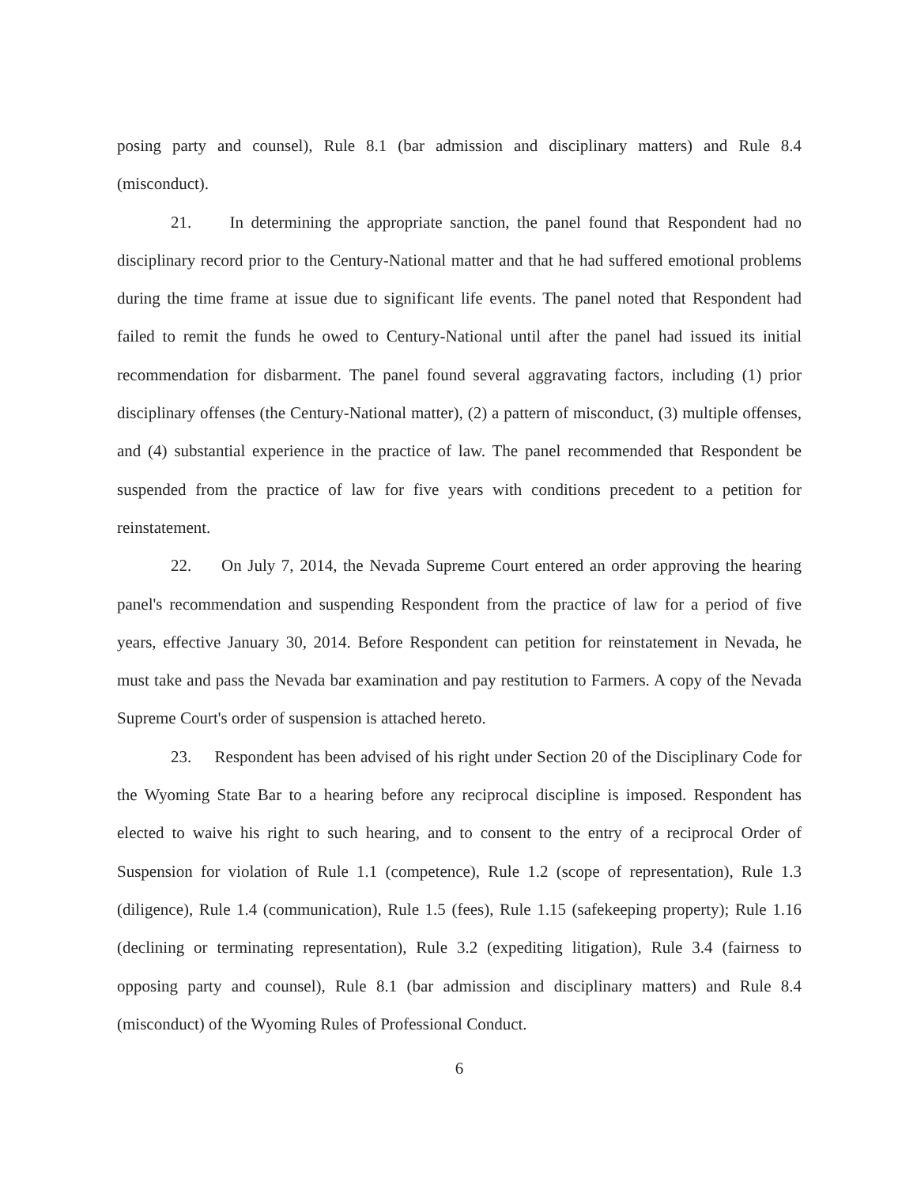posing party and counsel), Rule 8.1 (bar admission and disciplinary matters) and Rule 8.4 (misconduct).
21. In determining the appropriate sanction, the panel found that Respondent had no disciplinary record prior to the Century-National matter and that he had suffered emotional problems during the time frame at issue due to significant life events. The panel noted that Respondent had failed to remit the funds he owed to Century-National until after the panel had issued its initial recommendation for disbarment. The panel found several aggravating factors, including (1) prior disciplinary offenses (the Century-National matter), (2) a pattern of misconduct, (3) multiple offenses, and (4) substantial experience in the practice of law. The panel recommended that Respondent be suspended from the practice of law for five years with conditions precedent to a petition for reinstatement.
22. On July 7, 2014, the Nevada Supreme Court entered an order approving the hearing panel's recommendation and suspending Respondent from the practice of law for a period of five years, effective January 30, 2014. Before Respondent can petition for reinstatement in Nevada, he must take and pass the Nevada bar examination and pay restitution to Farmers. A copy of the Nevada Supreme Court's order of suspension is attached hereto.
23. Respondent has been advised of his right under Section 20 of the Disciplinary Code for the Wyoming State Bar to a hearing before any reciprocal discipline is imposed. Respondent has elected to waive his right to such hearing, and to consent to the entry of a reciprocal Order of Suspension for violation of Rule 1.1 (competence), Rule 1.2 (scope of representation), Rule 1.3 (diligence), Rule 1.4 (communication), Rule 1.5 (fees), Rule 1.15 (safekeeping property); Rule 1.16 (declining or terminating representation), Rule 3.2 (expediting litigation), Rule 3.4 (fairness to opposing party and counsel), Rule 8.1 (bar admission and disciplinary matters) and Rule 8.4 (misconduct) of the Wyoming Rules of Professional Conduct.
6